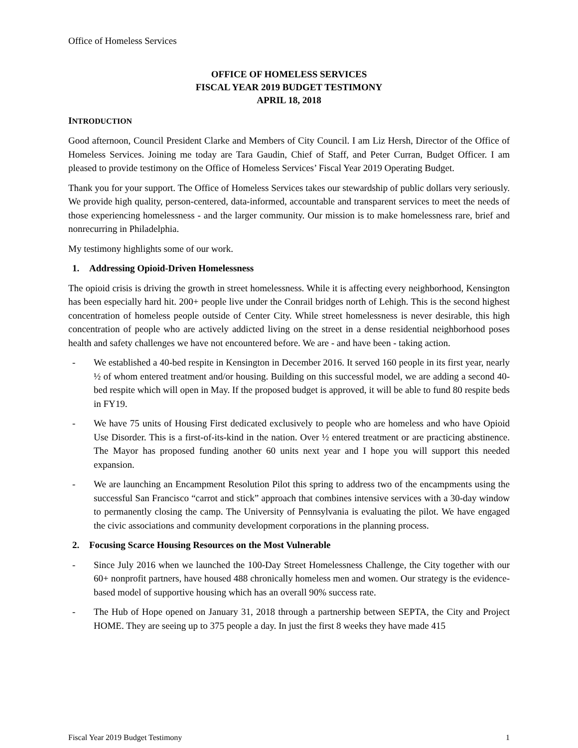Office of Homeless Services
OFFICE OF HOMELESS SERVICES
FISCAL YEAR 2019 BUDGET TESTIMONY
APRIL 18, 2018
INTRODUCTION
Good afternoon, Council President Clarke and Members of City Council. I am Liz Hersh, Director of the Office of Homeless Services. Joining me today are Tara Gaudin, Chief of Staff, and Peter Curran, Budget Officer. I am pleased to provide testimony on the Office of Homeless Services’ Fiscal Year 2019 Operating Budget.
Thank you for your support. The Office of Homeless Services takes our stewardship of public dollars very seriously. We provide high quality, person-centered, data-informed, accountable and transparent services to meet the needs of those experiencing homelessness - and the larger community. Our mission is to make homelessness rare, brief and nonrecurring in Philadelphia.
My testimony highlights some of our work.
1. Addressing Opioid-Driven Homelessness
The opioid crisis is driving the growth in street homelessness. While it is affecting every neighborhood, Kensington has been especially hard hit. 200+ people live under the Conrail bridges north of Lehigh. This is the second highest concentration of homeless people outside of Center City. While street homelessness is never desirable, this high concentration of people who are actively addicted living on the street in a dense residential neighborhood poses health and safety challenges we have not encountered before. We are - and have been - taking action.
- We established a 40-bed respite in Kensington in December 2016. It served 160 people in its first year, nearly ½ of whom entered treatment and/or housing. Building on this successful model, we are adding a second 40-bed respite which will open in May. If the proposed budget is approved, it will be able to fund 80 respite beds in FY19.
- We have 75 units of Housing First dedicated exclusively to people who are homeless and who have Opioid Use Disorder. This is a first-of-its-kind in the nation. Over ½ entered treatment or are practicing abstinence. The Mayor has proposed funding another 60 units next year and I hope you will support this needed expansion.
- We are launching an Encampment Resolution Pilot this spring to address two of the encampments using the successful San Francisco “carrot and stick” approach that combines intensive services with a 30-day window to permanently closing the camp. The University of Pennsylvania is evaluating the pilot. We have engaged the civic associations and community development corporations in the planning process.
2. Focusing Scarce Housing Resources on the Most Vulnerable
- Since July 2016 when we launched the 100-Day Street Homelessness Challenge, the City together with our 60+ nonprofit partners, have housed 488 chronically homeless men and women. Our strategy is the evidence-based model of supportive housing which has an overall 90% success rate.
- The Hub of Hope opened on January 31, 2018 through a partnership between SEPTA, the City and Project HOME. They are seeing up to 375 people a day. In just the first 8 weeks they have made 415
Fiscal Year 2019 Budget Testimony 1